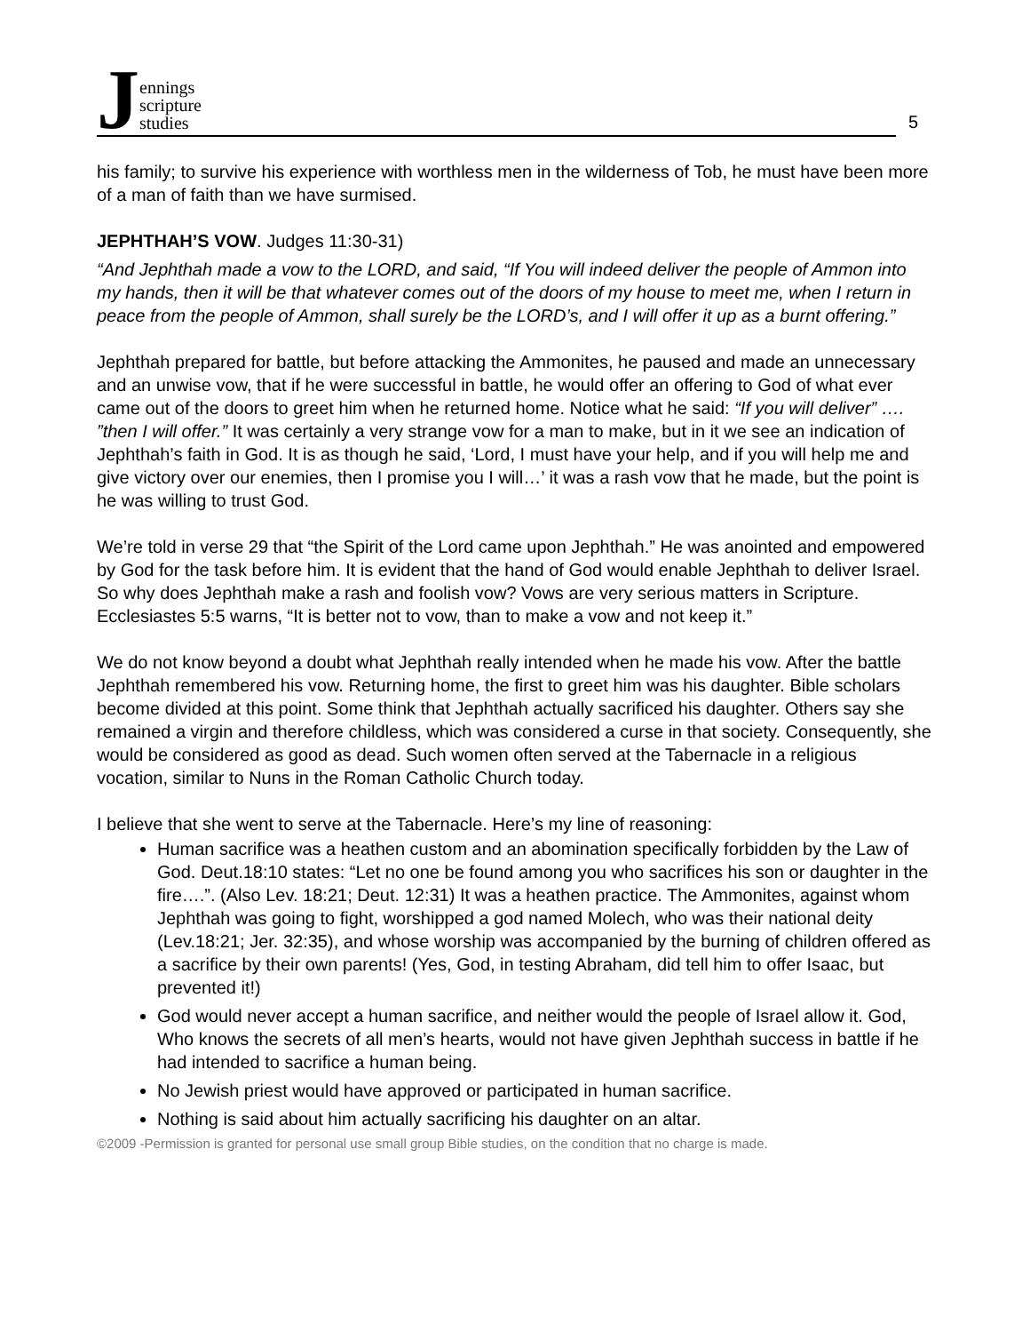Jennings
scripture
studies
5
his family; to survive his experience with worthless men in the wilderness of Tob, he must have been more of a man of faith than we have surmised.
JEPHTHAH’S VOW. Judges 11:30-31)
“And Jephthah made a vow to the LORD, and said, “If You will indeed deliver the people of Ammon into my hands, then it will be that whatever comes out of the doors of my house to meet me, when I return in peace from the people of Ammon, shall surely be the LORD’s, and I will offer it up as a burnt offering.”
Jephthah prepared for battle, but before attacking the Ammonites, he paused and made an unnecessary and an unwise vow, that if he were successful in battle, he would offer an offering to God of what ever came out of the doors to greet him when he returned home. Notice what he said: “If you will deliver” …. ”then I will offer.” It was certainly a very strange vow for a man to make, but in it we see an indication of Jephthah’s faith in God. It is as though he said, ‘Lord, I must have your help, and if you will help me and give victory over our enemies, then I promise you I will…’ it was a rash vow that he made, but the point is he was willing to trust God.
We’re told in verse 29 that “the Spirit of the Lord came upon Jephthah.” He was anointed and empowered by God for the task before him. It is evident that the hand of God would enable Jephthah to deliver Israel. So why does Jephthah make a rash and foolish vow? Vows are very serious matters in Scripture. Ecclesiastes 5:5 warns, “It is better not to vow, than to make a vow and not keep it.”
We do not know beyond a doubt what Jephthah really intended when he made his vow. After the battle Jephthah remembered his vow. Returning home, the first to greet him was his daughter. Bible scholars become divided at this point. Some think that Jephthah actually sacrificed his daughter. Others say she remained a virgin and therefore childless, which was considered a curse in that society. Consequently, she would be considered as good as dead. Such women often served at the Tabernacle in a religious vocation, similar to Nuns in the Roman Catholic Church today.
I believe that she went to serve at the Tabernacle. Here’s my line of reasoning:
Human sacrifice was a heathen custom and an abomination specifically forbidden by the Law of God. Deut.18:10 states: “Let no one be found among you who sacrifices his son or daughter in the fire….”. (Also Lev. 18:21; Deut. 12:31) It was a heathen practice. The Ammonites, against whom Jephthah was going to fight, worshipped a god named Molech, who was their national deity (Lev.18:21; Jer. 32:35), and whose worship was accompanied by the burning of children offered as a sacrifice by their own parents! (Yes, God, in testing Abraham, did tell him to offer Isaac, but prevented it!)
God would never accept a human sacrifice, and neither would the people of Israel allow it. God, Who knows the secrets of all men’s hearts, would not have given Jephthah success in battle if he had intended to sacrifice a human being.
No Jewish priest would have approved or participated in human sacrifice.
Nothing is said about him actually sacrificing his daughter on an altar.
©2009 -Permission is granted for personal use small group Bible studies, on the condition that no charge is made.